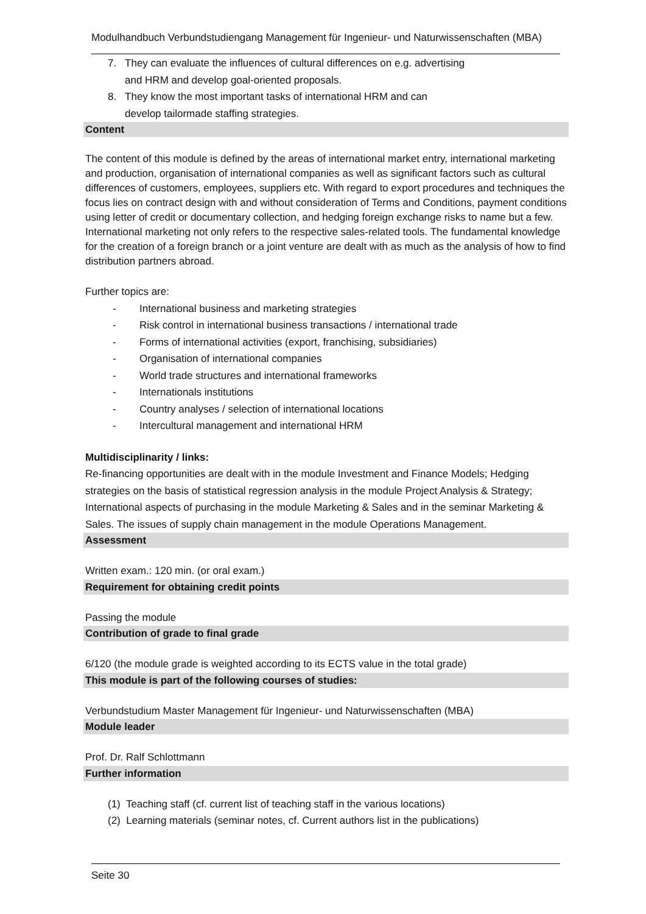Modulhandbuch Verbundstudiengang Management für Ingenieur- und Naturwissenschaften (MBA)
7. They can evaluate the influences of cultural differences on e.g. advertising
and HRM and develop goal-oriented proposals.
8. They know the most important tasks of international HRM and can
develop tailormade staffing strategies.
Content
The content of this module is defined by the areas of international market entry, international marketing and production, organisation of international companies as well as significant factors such as cultural differences of customers, employees, suppliers etc. With regard to export procedures and techniques the focus lies on contract design with and without consideration of Terms and Conditions, payment conditions using letter of credit or documentary collection, and hedging foreign exchange risks to name but a few. International marketing not only refers to the respective sales-related tools. The fundamental knowledge for the creation of a foreign branch or a joint venture are dealt with as much as the analysis of how to find distribution partners abroad.
Further topics are:
- International business and marketing strategies
- Risk control in international business transactions / international trade
- Forms of international activities (export, franchising, subsidiaries)
- Organisation of international companies
- World trade structures and international frameworks
- Internationals institutions
- Country analyses / selection of international locations
- Intercultural management and international HRM
Multidisciplinarity / links:
Re-financing opportunities are dealt with in the module Investment and Finance Models; Hedging strategies on the basis of statistical regression analysis in the module Project Analysis & Strategy; International aspects of purchasing in the module Marketing & Sales and in the seminar Marketing & Sales. The issues of supply chain management in the module Operations Management.
Assessment
Written exam.: 120 min. (or oral exam.)
Requirement for obtaining credit points
Passing the module
Contribution of grade to final grade
6/120 (the module grade is weighted according to its ECTS value in the total grade)
This module is part of the following courses of studies:
Verbundstudium Master Management für Ingenieur- und Naturwissenschaften (MBA)
Module leader
Prof. Dr. Ralf Schlottmann
Further information
(1) Teaching staff (cf. current list of teaching staff in the various locations)
(2) Learning materials (seminar notes, cf. Current authors list in the publications)
Seite 30